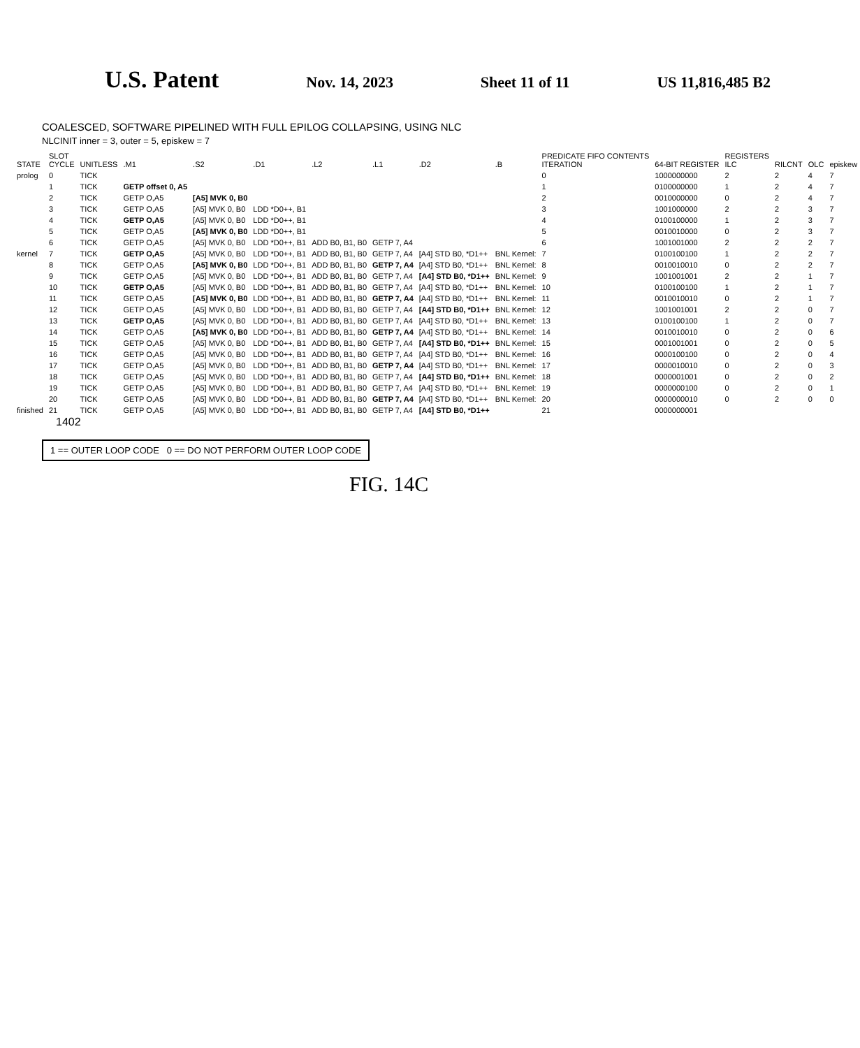U.S. Patent
Nov. 14, 2023 Sheet 11 of 11 US 11,816,485 B2
COALESCED, SOFTWARE PIPELINED WITH FULL EPILOG COLLAPSING, USING NLC
NLCINIT inner = 3, outer = 5, episkew = 7
| STATE | SLOT CYCLE | UNITLESS | .M1 | .S2 | .D1 | .L2 | .L1 | .D2 | .B | PREDICATE FIFO CONTENTS ITERATION | 64-BIT REGISTER | REGISTERS ILC | RILCNT | OLC | episkew |
| --- | --- | --- | --- | --- | --- | --- | --- | --- | --- | --- | --- | --- | --- | --- | --- |
| prolog | 0 | TICK | | | | | | | | 0 | 1000000000 | 2 | 2 | 4 | 7 |
| | 1 | TICK | GETP offset 0, A5 | | | | | | | 1 | 0100000000 | 1 | 2 | 4 | 7 |
| | 2 | TICK | GETP O,A5 | [A5] MVK 0, B0 | | | | | | 2 | 0010000000 | 0 | 2 | 4 | 7 |
| | 3 | TICK | GETP O,A5 | [A5] MVK 0, B0 | LDD *D0++, B1 | | | | | 3 | 1001000000 | 2 | 2 | 3 | 7 |
| | 4 | TICK | GETP O,A5 | [A5] MVK 0, B0 | LDD *D0++, B1 | | | | | 4 | 0100100000 | 1 | 2 | 3 | 7 |
| | 5 | TICK | GETP O,A5 | [A5] MVK 0, B0 | LDD *D0++, B1 | | | | | 5 | 0010010000 | 0 | 2 | 3 | 7 |
| | 6 | TICK | GETP O,A5 | [A5] MVK 0, B0 | LDD *D0++, B1 | ADD B0, B1, B0 | GETP 7, A4 | | | 6 | 1001001000 | 2 | 2 | 2 | 7 |
| kernel | 7 | TICK | GETP O,A5 | [A5] MVK 0, B0 | LDD *D0++, B1 | ADD B0, B1, B0 | GETP 7, A4 | [A4] STD B0, *D1++ | BNL Kernel: | 7 | 0100100100 | 1 | 2 | 2 | 7 |
| | 8 | TICK | GETP O,A5 | [A5] MVK 0, B0 | LDD *D0++, B1 | ADD B0, B1, B0 | GETP 7, A4 | [A4] STD B0, *D1++ | BNL Kernel: | 8 | 0010010010 | 0 | 2 | 2 | 7 |
| | 9 | TICK | GETP O,A5 | [A5] MVK 0, B0 | LDD *D0++, B1 | ADD B0, B1, B0 | GETP 7, A4 | [A4] STD B0, *D1++ | BNL Kernel: | 9 | 1001001001 | 2 | 2 | 1 | 7 |
| | 10 | TICK | GETP O,A5 | [A5] MVK 0, B0 | LDD *D0++, B1 | ADD B0, B1, B0 | GETP 7, A4 | [A4] STD B0, *D1++ | BNL Kernel: | 10 | 0100100100 | 1 | 2 | 1 | 7 |
| | 11 | TICK | GETP O,A5 | [A5] MVK 0, B0 | LDD *D0++, B1 | ADD B0, B1, B0 | GETP 7, A4 | [A4] STD B0, *D1++ | BNL Kernel: | 11 | 0010010010 | 0 | 2 | 1 | 7 |
| | 12 | TICK | GETP O,A5 | [A5] MVK 0, B0 | LDD *D0++, B1 | ADD B0, B1, B0 | GETP 7, A4 | [A4] STD B0, *D1++ | BNL Kernel: | 12 | 1001001001 | 2 | 2 | 0 | 7 |
| | 13 | TICK | GETP O,A5 | [A5] MVK 0, B0 | LDD *D0++, B1 | ADD B0, B1, B0 | GETP 7, A4 | [A4] STD B0, *D1++ | BNL Kernel: | 13 | 0100100100 | 1 | 2 | 0 | 7 |
| | 14 | TICK | GETP O,A5 | [A5] MVK 0, B0 | LDD *D0++, B1 | ADD B0, B1, B0 | GETP 7, A4 | [A4] STD B0, *D1++ | BNL Kernel: | 14 | 0010010010 | 0 | 2 | 0 | 6 |
| | 15 | TICK | GETP O,A5 | [A5] MVK 0, B0 | LDD *D0++, B1 | ADD B0, B1, B0 | GETP 7, A4 | [A4] STD B0, *D1++ | BNL Kernel: | 15 | 0001001001 | 0 | 2 | 0 | 5 |
| | 16 | TICK | GETP O,A5 | [A5] MVK 0, B0 | LDD *D0++, B1 | ADD B0, B1, B0 | GETP 7, A4 | [A4] STD B0, *D1++ | BNL Kernel: | 16 | 0000100100 | 0 | 2 | 0 | 4 |
| | 17 | TICK | GETP O,A5 | [A5] MVK 0, B0 | LDD *D0++, B1 | ADD B0, B1, B0 | GETP 7, A4 | [A4] STD B0, *D1++ | BNL Kernel: | 17 | 0000010010 | 0 | 2 | 0 | 3 |
| | 18 | TICK | GETP O,A5 | [A5] MVK 0, B0 | LDD *D0++, B1 | ADD B0, B1, B0 | GETP 7, A4 | [A4] STD B0, *D1++ | BNL Kernel: | 18 | 0000001001 | 0 | 2 | 0 | 2 |
| | 19 | TICK | GETP O,A5 | [A5] MVK 0, B0 | LDD *D0++, B1 | ADD B0, B1, B0 | GETP 7, A4 | [A4] STD B0, *D1++ | BNL Kernel: | 19 | 0000000100 | 0 | 2 | 0 | 1 |
| | 20 | TICK | GETP O,A5 | [A5] MVK 0, B0 | LDD *D0++, B1 | ADD B0, B1, B0 | GETP 7, A4 | [A4] STD B0, *D1++ | BNL Kernel: | 20 | 0000000010 | 0 | 2 | 0 | 0 |
| finished | 21 | TICK | GETP O,A5 | [A5] MVK 0, B0 | LDD *D0++, B1 | ADD B0, B1, B0 | GETP 7, A4 | [A4] STD B0, *D1++ | | 21 | 0000000001 | | | | |
1402
1 == OUTER LOOP CODE 0 == DO NOT PERFORM OUTER LOOP CODE
FIG. 14C